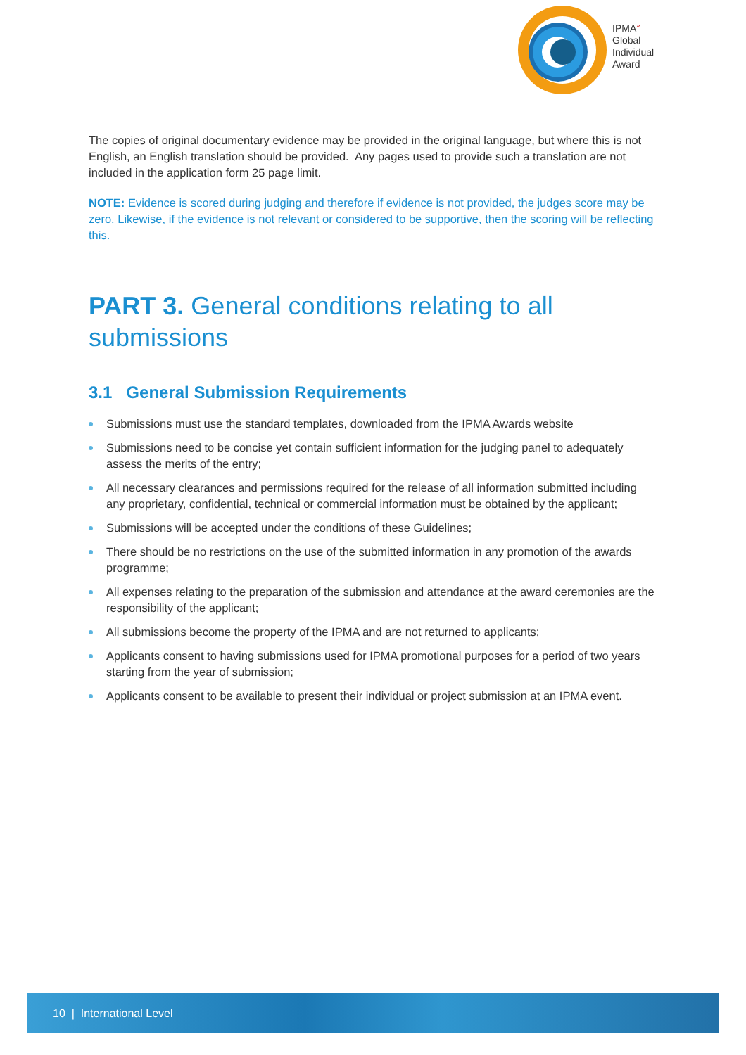IPMA<sup>»</sup>
Global
Individual
Award
The copies of original documentary evidence may be provided in the original language, but where this is not English, an English translation should be provided. Any pages used to provide such a translation are not included in the application form 25 page limit.
NOTE: Evidence is scored during judging and therefore if evidence is not provided, the judges score may be zero. Likewise, if the evidence is not relevant or considered to be supportive, then the scoring will be reflecting this.
PART 3. General conditions relating to all submissions
3.1 General Submission Requirements
Submissions must use the standard templates, downloaded from the IPMA Awards website
Submissions need to be concise yet contain sufficient information for the judging panel to adequately assess the merits of the entry;
All necessary clearances and permissions required for the release of all information submitted including any proprietary, confidential, technical or commercial information must be obtained by the applicant;
Submissions will be accepted under the conditions of these Guidelines;
There should be no restrictions on the use of the submitted information in any promotion of the awards programme;
All expenses relating to the preparation of the submission and attendance at the award ceremonies are the responsibility of the applicant;
All submissions become the property of the IPMA and are not returned to applicants;
Applicants consent to having submissions used for IPMA promotional purposes for a period of two years starting from the year of submission;
Applicants consent to be available to present their individual or project submission at an IPMA event.
10 | International Level